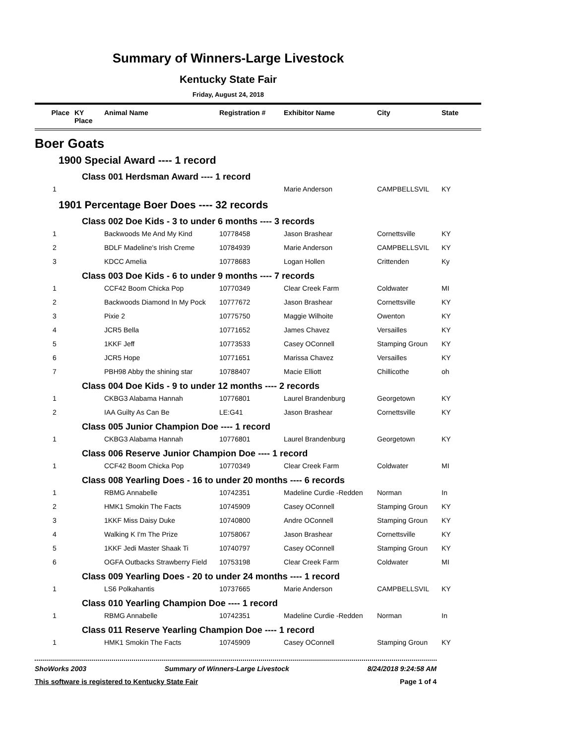Summary of Winners-Large Livestock
Kentucky State Fair
Friday, August 24, 2018
| Place | KY Place | Animal Name | Registration # | Exhibitor Name | City | State |
| --- | --- | --- | --- | --- | --- | --- |
| Boer Goats | | | | | | |
| 1900 Special Award ---- 1 record | | | | | | |
| Class 001 Herdsman Award ---- 1 record | | | | | | |
| 1 | | | | Marie Anderson | CAMPBELLSVIL | KY |
| 1901 Percentage Boer Does ---- 32 records | | | | | | |
| Class 002 Doe Kids - 3 to under 6 months ---- 3 records | | | | | | |
| 1 | | Backwoods Me And My Kind | 10778458 | Jason Brashear | Cornettsville | KY |
| 2 | | BDLF Madeline's Irish Creme | 10784939 | Marie Anderson | CAMPBELLSVIL | KY |
| 3 | | KDCC Amelia | 10778683 | Logan Hollen | Crittenden | Ky |
| Class 003 Doe Kids - 6 to under 9 months ---- 7 records | | | | | | |
| 1 | | CCF42 Boom Chicka Pop | 10770349 | Clear Creek Farm | Coldwater | MI |
| 2 | | Backwoods Diamond In My Pock | 10777672 | Jason Brashear | Cornettsville | KY |
| 3 | | Pixie 2 | 10775750 | Maggie Wilhoite | Owenton | KY |
| 4 | | JCR5 Bella | 10771652 | James Chavez | Versailles | KY |
| 5 | | 1KKF Jeff | 10773533 | Casey OConnell | Stamping Groun | KY |
| 6 | | JCR5 Hope | 10771651 | Marissa Chavez | Versailles | KY |
| 7 | | PBH98 Abby the shining star | 10788407 | Macie Elliott | Chillicothe | oh |
| Class 004 Doe Kids - 9 to under 12 months ---- 2 records | | | | | | |
| 1 | | CKBG3 Alabama Hannah | 10776801 | Laurel Brandenburg | Georgetown | KY |
| 2 | | IAA Guilty As Can Be | LE:G41 | Jason Brashear | Cornettsville | KY |
| Class 005 Junior Champion Doe ---- 1 record | | | | | | |
| 1 | | CKBG3 Alabama Hannah | 10776801 | Laurel Brandenburg | Georgetown | KY |
| Class 006 Reserve Junior Champion Doe ---- 1 record | | | | | | |
| 1 | | CCF42 Boom Chicka Pop | 10770349 | Clear Creek Farm | Coldwater | MI |
| Class 008 Yearling Does - 16 to under 20 months ---- 6 records | | | | | | |
| 1 | | RBMG Annabelle | 10742351 | Madeline Curdie -Redden | Norman | In |
| 2 | | HMK1 Smokin The Facts | 10745909 | Casey OConnell | Stamping Groun | KY |
| 3 | | 1KKF Miss Daisy Duke | 10740800 | Andre OConnell | Stamping Groun | KY |
| 4 | | Walking K I'm The Prize | 10758067 | Jason Brashear | Cornettsville | KY |
| 5 | | 1KKF Jedi Master Shaak Ti | 10740797 | Casey OConnell | Stamping Groun | KY |
| 6 | | OGFA Outbacks Strawberry Field | 10753198 | Clear Creek Farm | Coldwater | MI |
| Class 009 Yearling Does - 20 to under 24 months ---- 1 record | | | | | | |
| 1 | | LS6 Polkahantis | 10737665 | Marie Anderson | CAMPBELLSVIL | KY |
| Class 010 Yearling Champion Doe ---- 1 record | | | | | | |
| 1 | | RBMG Annabelle | 10742351 | Madeline Curdie -Redden | Norman | In |
| Class 011 Reserve Yearling Champion Doe ---- 1 record | | | | | | |
| 1 | | HMK1 Smokin The Facts | 10745909 | Casey OConnell | Stamping Groun | KY |
ShoWorks 2003 Summary of Winners-Large Livestock 8/24/2018 9:24:58 AM
This software is registered to Kentucky State Fair Page 1 of 4